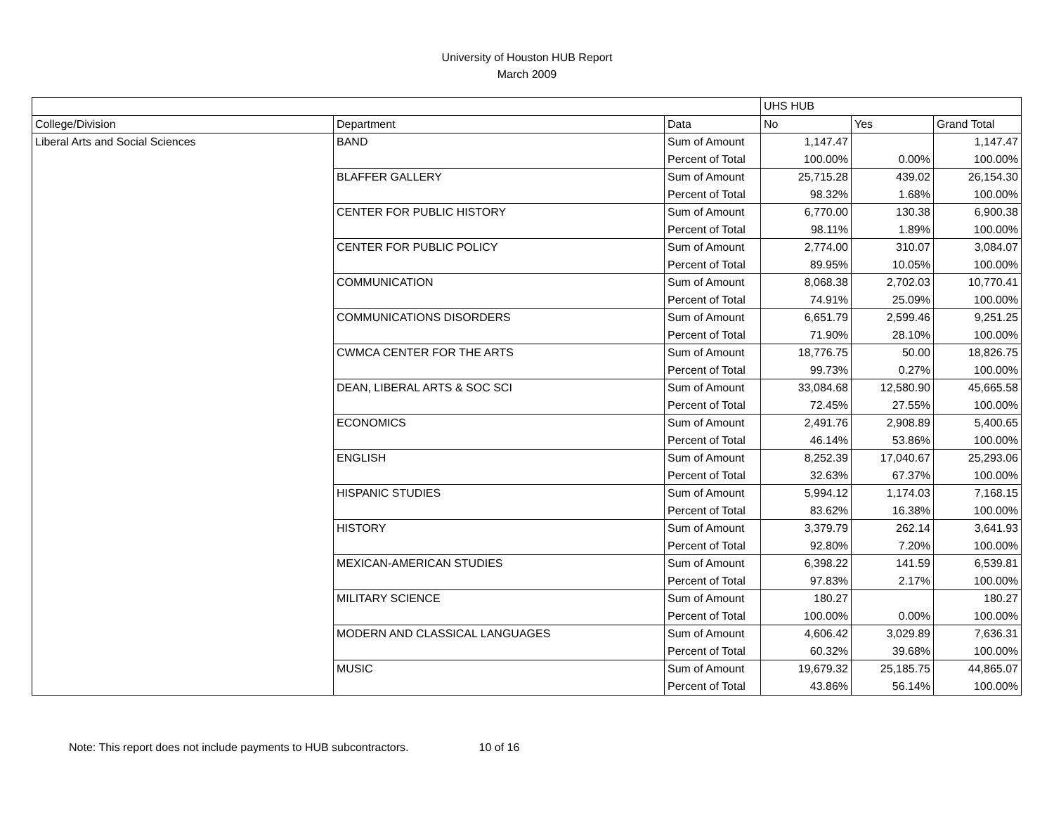University of Houston HUB Report
March 2009
| | | | UHS HUB | | |
| College/Division | Department | Data | No | Yes | Grand Total |
| Liberal Arts and Social Sciences | BAND | Sum of Amount | 1,147.47 | | 1,147.47 |
| | | Percent of Total | 100.00% | 0.00% | 100.00% |
| | BLAFFER GALLERY | Sum of Amount | 25,715.28 | 439.02 | 26,154.30 |
| | | Percent of Total | 98.32% | 1.68% | 100.00% |
| | CENTER FOR PUBLIC HISTORY | Sum of Amount | 6,770.00 | 130.38 | 6,900.38 |
| | | Percent of Total | 98.11% | 1.89% | 100.00% |
| | CENTER FOR PUBLIC POLICY | Sum of Amount | 2,774.00 | 310.07 | 3,084.07 |
| | | Percent of Total | 89.95% | 10.05% | 100.00% |
| | COMMUNICATION | Sum of Amount | 8,068.38 | 2,702.03 | 10,770.41 |
| | | Percent of Total | 74.91% | 25.09% | 100.00% |
| | COMMUNICATIONS DISORDERS | Sum of Amount | 6,651.79 | 2,599.46 | 9,251.25 |
| | | Percent of Total | 71.90% | 28.10% | 100.00% |
| | CWMCA CENTER FOR THE ARTS | Sum of Amount | 18,776.75 | 50.00 | 18,826.75 |
| | | Percent of Total | 99.73% | 0.27% | 100.00% |
| | DEAN, LIBERAL ARTS & SOC SCI | Sum of Amount | 33,084.68 | 12,580.90 | 45,665.58 |
| | | Percent of Total | 72.45% | 27.55% | 100.00% |
| | ECONOMICS | Sum of Amount | 2,491.76 | 2,908.89 | 5,400.65 |
| | | Percent of Total | 46.14% | 53.86% | 100.00% |
| | ENGLISH | Sum of Amount | 8,252.39 | 17,040.67 | 25,293.06 |
| | | Percent of Total | 32.63% | 67.37% | 100.00% |
| | HISPANIC STUDIES | Sum of Amount | 5,994.12 | 1,174.03 | 7,168.15 |
| | | Percent of Total | 83.62% | 16.38% | 100.00% |
| | HISTORY | Sum of Amount | 3,379.79 | 262.14 | 3,641.93 |
| | | Percent of Total | 92.80% | 7.20% | 100.00% |
| | MEXICAN-AMERICAN STUDIES | Sum of Amount | 6,398.22 | 141.59 | 6,539.81 |
| | | Percent of Total | 97.83% | 2.17% | 100.00% |
| | MILITARY SCIENCE | Sum of Amount | 180.27 | | 180.27 |
| | | Percent of Total | 100.00% | 0.00% | 100.00% |
| | MODERN AND CLASSICAL LANGUAGES | Sum of Amount | 4,606.42 | 3,029.89 | 7,636.31 |
| | | Percent of Total | 60.32% | 39.68% | 100.00% |
| | MUSIC | Sum of Amount | 19,679.32 | 25,185.75 | 44,865.07 |
| | | Percent of Total | 43.86% | 56.14% | 100.00% |
Note: This report does not include payments to HUB subcontractors. 10 of 16